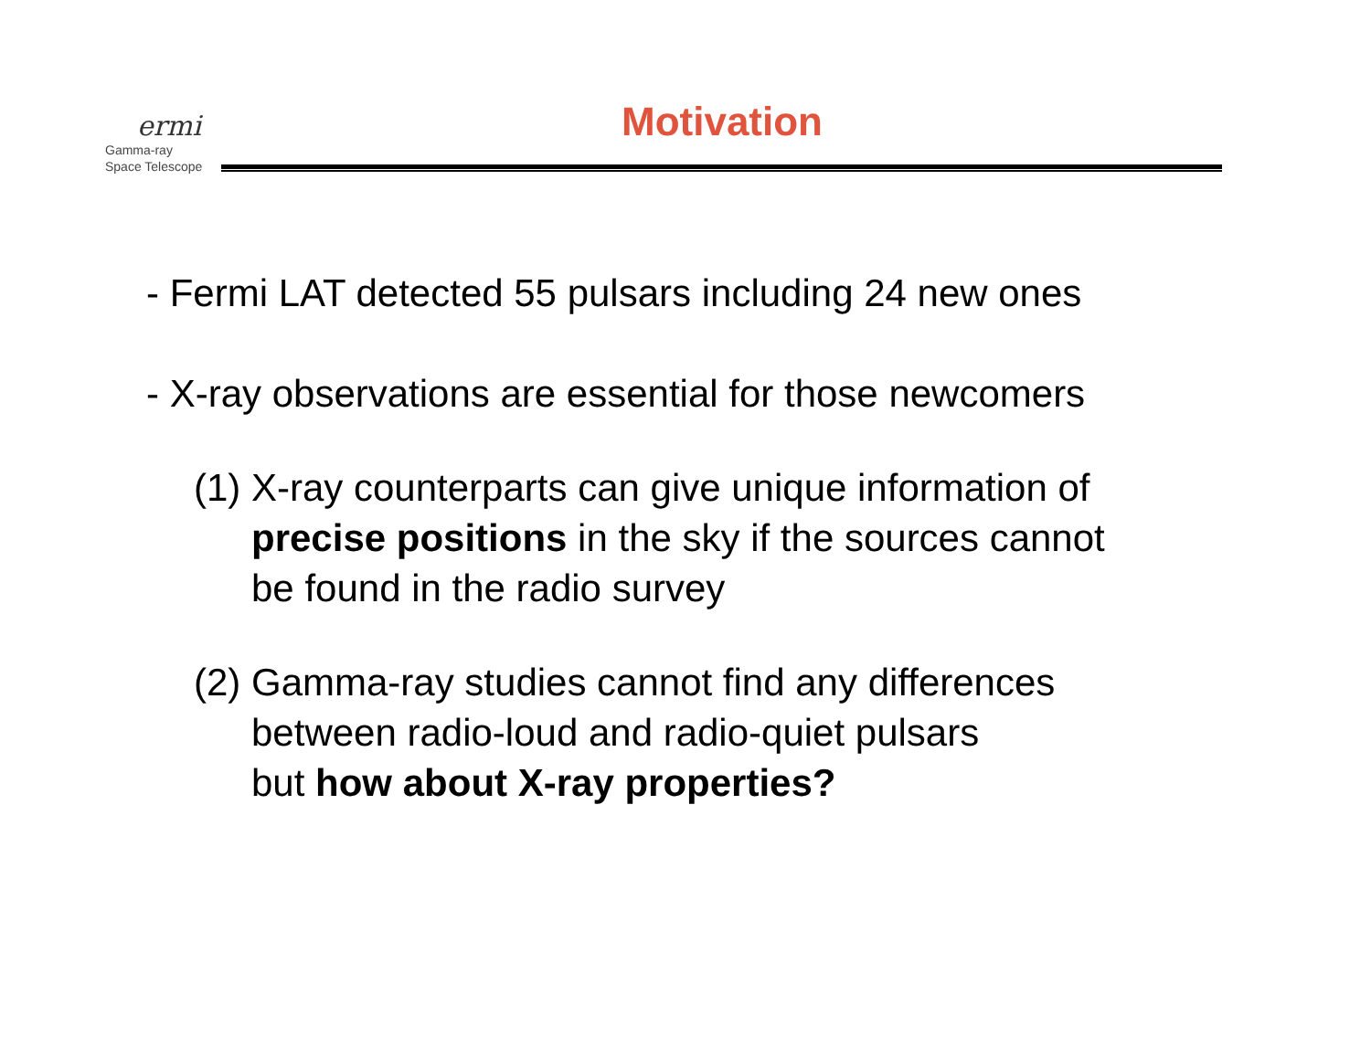ermi
Gamma-ray
Space Telescope
Motivation
- Fermi LAT detected 55 pulsars including 24 new ones
- X-ray observations are essential for those newcomers
(1) X-ray counterparts can give unique information of
precise positions in the sky if the sources cannot
be found in the radio survey
(2) Gamma-ray studies cannot find any differences
between radio-loud and radio-quiet pulsars
but how about X-ray properties?